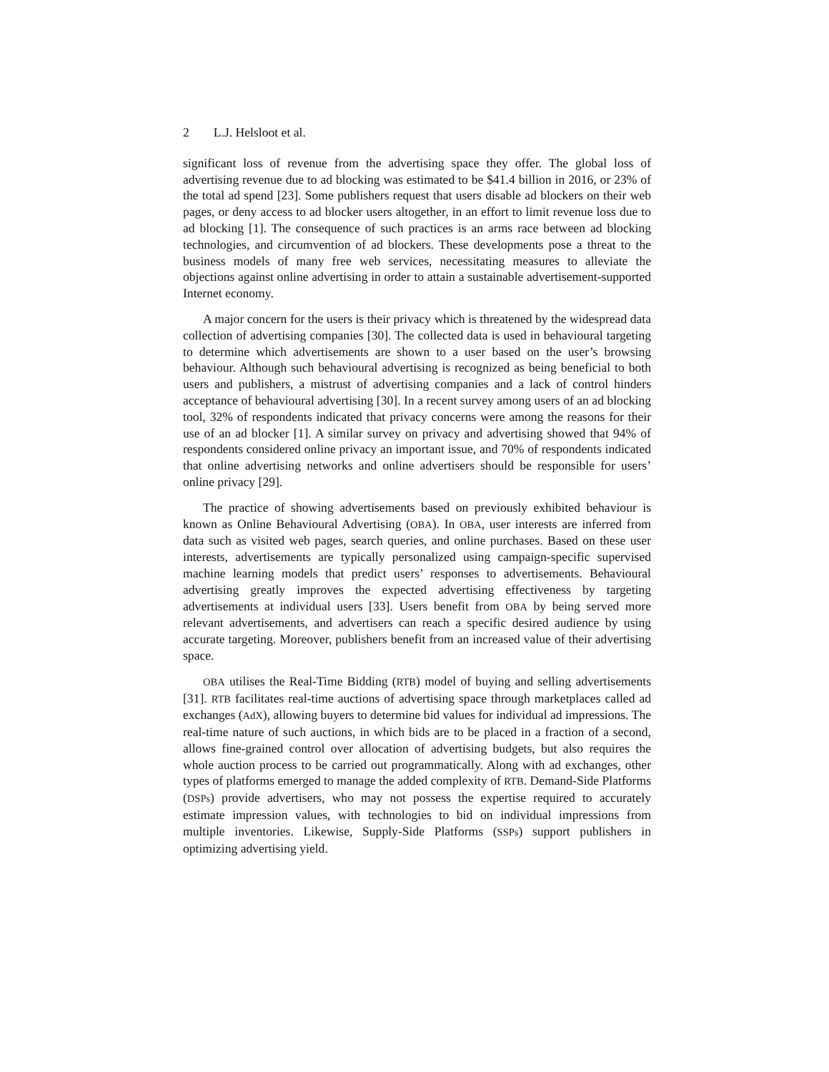2 L.J. Helsloot et al.
significant loss of revenue from the advertising space they offer. The global loss of advertising revenue due to ad blocking was estimated to be $41.4 billion in 2016, or 23% of the total ad spend [23]. Some publishers request that users disable ad blockers on their web pages, or deny access to ad blocker users altogether, in an effort to limit revenue loss due to ad blocking [1]. The consequence of such practices is an arms race between ad blocking technologies, and circumvention of ad blockers. These developments pose a threat to the business models of many free web services, necessitating measures to alleviate the objections against online advertising in order to attain a sustainable advertisement-supported Internet economy.
A major concern for the users is their privacy which is threatened by the widespread data collection of advertising companies [30]. The collected data is used in behavioural targeting to determine which advertisements are shown to a user based on the user’s browsing behaviour. Although such behavioural advertising is recognized as being beneficial to both users and publishers, a mistrust of advertising companies and a lack of control hinders acceptance of behavioural advertising [30]. In a recent survey among users of an ad blocking tool, 32% of respondents indicated that privacy concerns were among the reasons for their use of an ad blocker [1]. A similar survey on privacy and advertising showed that 94% of respondents considered online privacy an important issue, and 70% of respondents indicated that online advertising networks and online advertisers should be responsible for users’ online privacy [29].
The practice of showing advertisements based on previously exhibited behaviour is known as Online Behavioural Advertising (OBA). In OBA, user interests are inferred from data such as visited web pages, search queries, and online purchases. Based on these user interests, advertisements are typically personalized using campaign-specific supervised machine learning models that predict users’ responses to advertisements. Behavioural advertising greatly improves the expected advertising effectiveness by targeting advertisements at individual users [33]. Users benefit from OBA by being served more relevant advertisements, and advertisers can reach a specific desired audience by using accurate targeting. Moreover, publishers benefit from an increased value of their advertising space.
OBA utilises the Real-Time Bidding (RTB) model of buying and selling advertisements [31]. RTB facilitates real-time auctions of advertising space through marketplaces called ad exchanges (AdX), allowing buyers to determine bid values for individual ad impressions. The real-time nature of such auctions, in which bids are to be placed in a fraction of a second, allows fine-grained control over allocation of advertising budgets, but also requires the whole auction process to be carried out programmatically. Along with ad exchanges, other types of platforms emerged to manage the added complexity of RTB. Demand-Side Platforms (DSPs) provide advertisers, who may not possess the expertise required to accurately estimate impression values, with technologies to bid on individual impressions from multiple inventories. Likewise, Supply-Side Platforms (SSPs) support publishers in optimizing advertising yield.